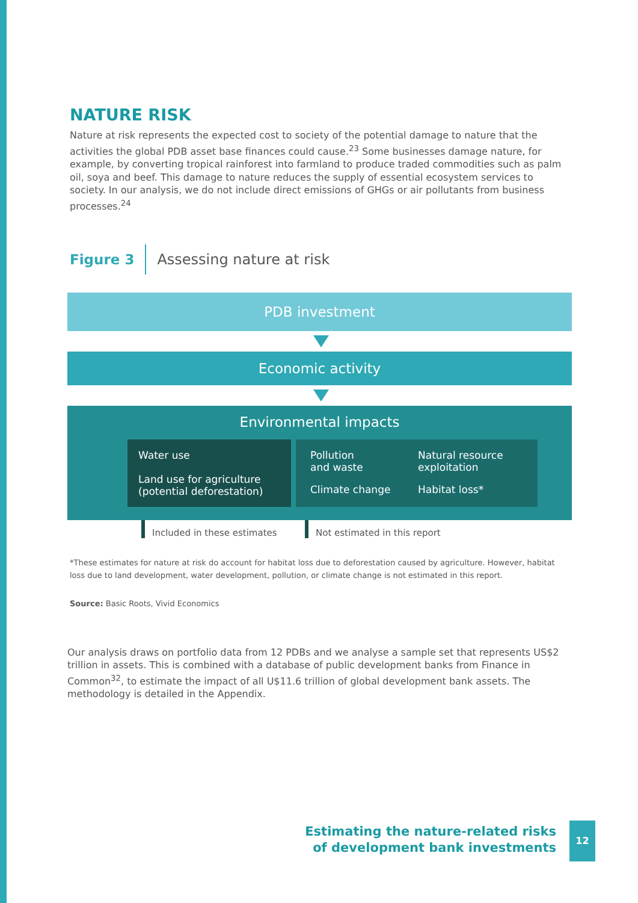NATURE RISK
Nature at risk represents the expected cost to society of the potential damage to nature that the activities the global PDB asset base finances could cause.<sup>23</sup> Some businesses damage nature, for example, by converting tropical rainforest into farmland to produce traded commodities such as palm oil, soya and beef. This damage to nature reduces the supply of essential ecosystem services to society. In our analysis, we do not include direct emissions of GHGs or air pollutants from business processes.<sup>24</sup>
Figure 3 Assessing nature at risk
PDB investment
Economic activity
Environmental impacts
Water use
Land use for agriculture
(potential deforestation)
Pollution
and waste
Natural resource
exploitation
Climate change
Habitat loss*
Included in these estimates Not estimated in this report
*These estimates for nature at risk do account for habitat loss due to deforestation caused by agriculture. However, habitat loss due to land development, water development, pollution, or climate change is not estimated in this report.
Source: Basic Roots, Vivid Economics
Our analysis draws on portfolio data from 12 PDBs and we analyse a sample set that represents US$2 trillion in assets. This is combined with a database of public development banks from Finance in Common<sup>32</sup>, to estimate the impact of all U$11.6 trillion of global development bank assets. The methodology is detailed in the Appendix.
Estimating the nature-related risks
of development bank investments
12